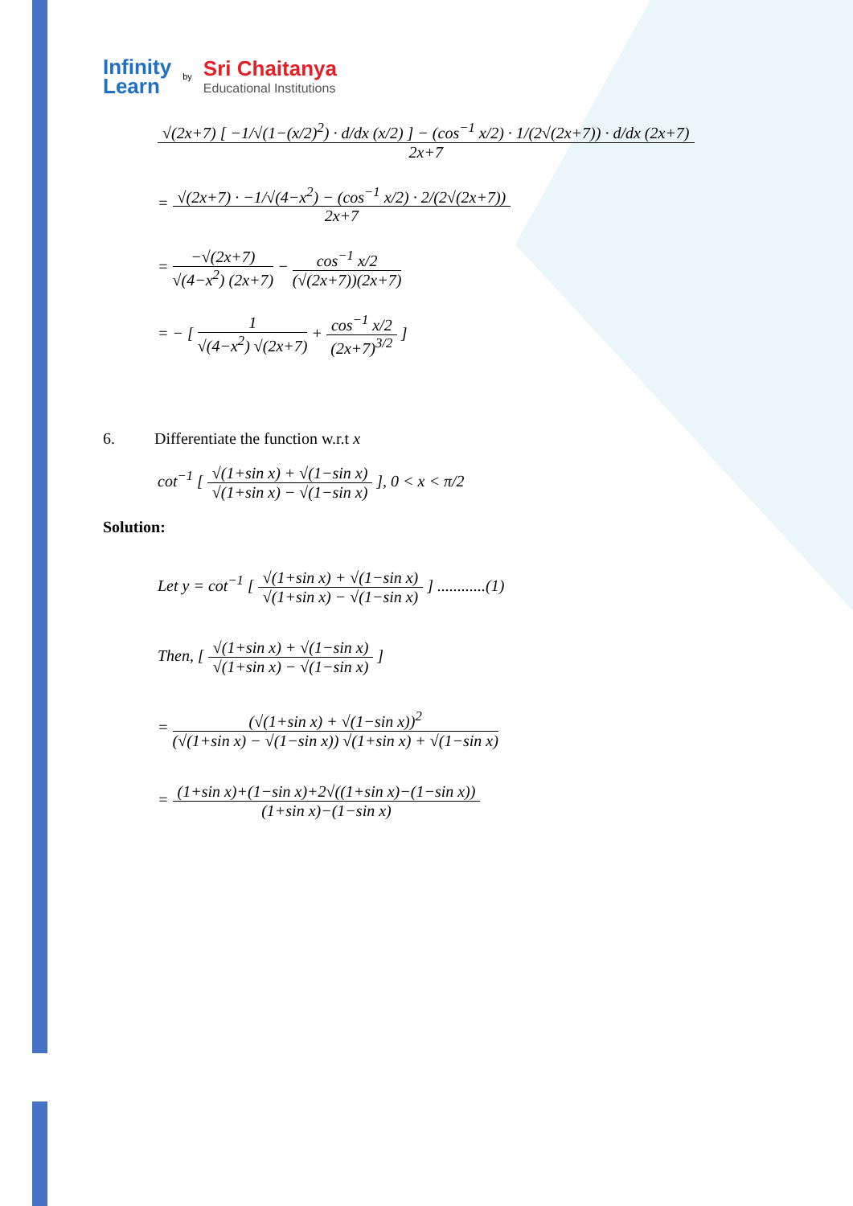Infinity
Learn
by
Sri Chaitanya
Educational Institutions
√(2x+7) [ −1/√(1−(x/2)<sup>2</sup>) · d/dx (x/2) ] − (cos<sup>−1</sup> x/2) · 1/(2√(2x+7)) · d/dx (2x+7) 2x+7
= √(2x+7) · −1/√(4−x<sup>2</sup>) − (cos<sup>−1</sup> x/2) · 2/(2√(2x+7)) 2x+7
= −√(2x+7) √(4−x<sup>2</sup>) (2x+7) − cos<sup>−1</sup> x/2 (√(2x+7))(2x+7)
= − [ 1 √(4−x<sup>2</sup>) √(2x+7) + cos<sup>−1</sup> x/2 (2x+7)<sup>3/2</sup> ]
6. Differentiate the function w.r.t x
cot<sup>−1</sup> [ √(1+sin x) + √(1−sin x) √(1+sin x) − √(1−sin x) ], 0 < x < π/2
Solution:
Let y = cot<sup>−1</sup> [ √(1+sin x) + √(1−sin x) √(1+sin x) − √(1−sin x) ] ............(1)
Then, [ √(1+sin x) + √(1−sin x) √(1+sin x) − √(1−sin x) ]
= (√(1+sin x) + √(1−sin x))<sup>2</sup> (√(1+sin x) − √(1−sin x)) √(1+sin x) + √(1−sin x)
= (1+sin x)+(1−sin x)+2√((1+sin x)−(1−sin x)) (1+sin x)−(1−sin x)